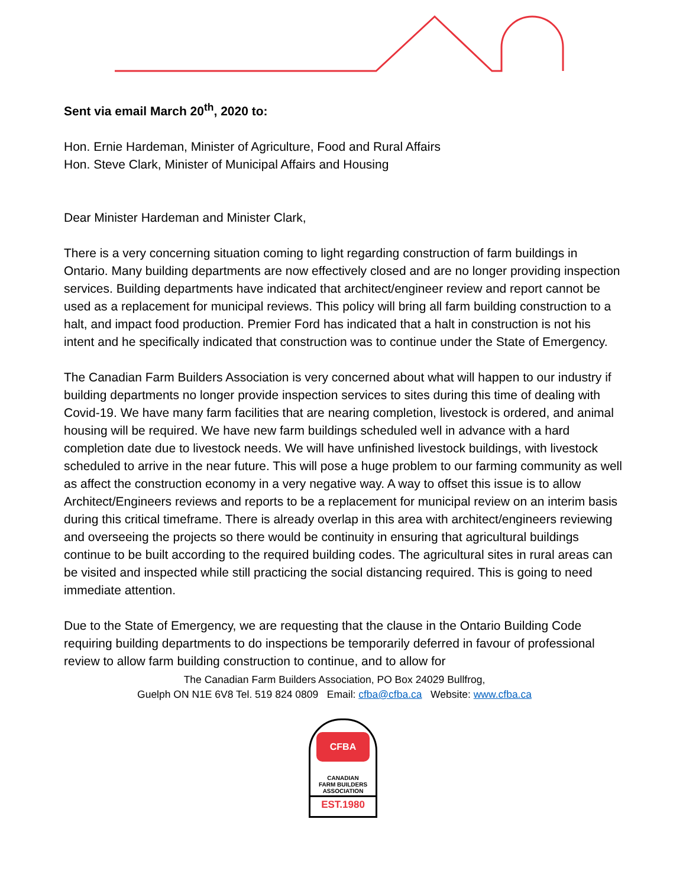Sent via email March 20<sup>th</sup>, 2020 to:
Hon. Ernie Hardeman, Minister of Agriculture, Food and Rural Affairs
Hon. Steve Clark, Minister of Municipal Affairs and Housing
Dear Minister Hardeman and Minister Clark,
There is a very concerning situation coming to light regarding construction of farm buildings in Ontario. Many building departments are now effectively closed and are no longer providing inspection services. Building departments have indicated that architect/engineer review and report cannot be used as a replacement for municipal reviews. This policy will bring all farm building construction to a halt, and impact food production. Premier Ford has indicated that a halt in construction is not his intent and he specifically indicated that construction was to continue under the State of Emergency.
The Canadian Farm Builders Association is very concerned about what will happen to our industry if building departments no longer provide inspection services to sites during this time of dealing with Covid-19. We have many farm facilities that are nearing completion, livestock is ordered, and animal housing will be required. We have new farm buildings scheduled well in advance with a hard completion date due to livestock needs. We will have unfinished livestock buildings, with livestock scheduled to arrive in the near future. This will pose a huge problem to our farming community as well as affect the construction economy in a very negative way. A way to offset this issue is to allow Architect/Engineers reviews and reports to be a replacement for municipal review on an interim basis during this critical timeframe. There is already overlap in this area with architect/engineers reviewing and overseeing the projects so there would be continuity in ensuring that agricultural buildings continue to be built according to the required building codes. The agricultural sites in rural areas can be visited and inspected while still practicing the social distancing required. This is going to need immediate attention.
Due to the State of Emergency, we are requesting that the clause in the Ontario Building Code requiring building departments to do inspections be temporarily deferred in favour of professional review to allow farm building construction to continue, and to allow for
The Canadian Farm Builders Association, PO Box 24029 Bullfrog,
Guelph ON N1E 6V8 Tel. 519 824 0809 Email: cfba@cfba.ca Website: www.cfba.ca
CFBA
CANADIAN
FARM BUILDERS
ASSOCIATION
EST.1980